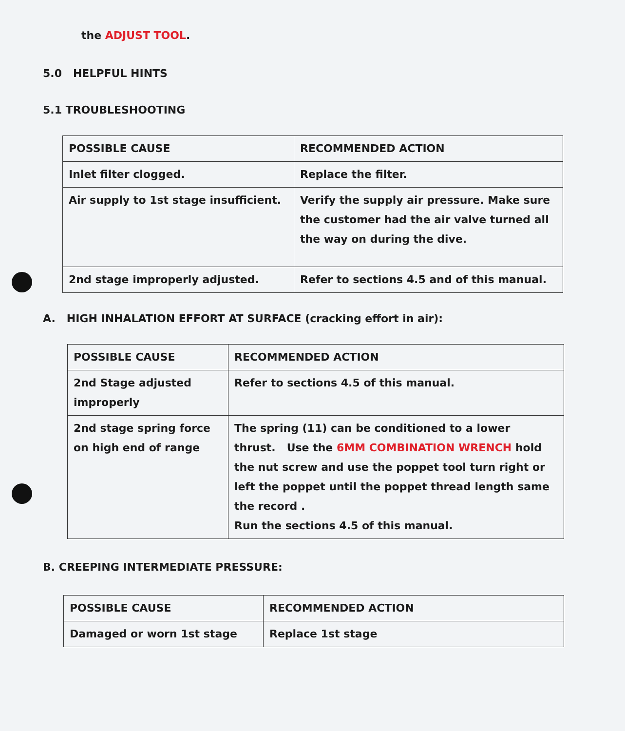the ADJUST TOOL.
5.0 HELPFUL HINTS
5.1 TROUBLESHOOTING
| POSSIBLE CAUSE | RECOMMENDED ACTION |
| --- | --- |
| Inlet filter clogged. | Replace the filter. |
| Air supply to 1st stage insufficient. | Verify the supply air pressure. Make sure the customer had the air valve turned all the way on during the dive. |
| 2nd stage improperly adjusted. | Refer to sections 4.5 and of this manual. |
A. HIGH INHALATION EFFORT AT SURFACE (cracking effort in air):
| POSSIBLE CAUSE | RECOMMENDED ACTION |
| --- | --- |
| 2nd Stage adjusted improperly | Refer to sections 4.5 of this manual. |
| 2nd stage spring force on high end of range | The spring (11) can be conditioned to a lower thrust. Use the 6MM COMBINATION WRENCH hold the nut screw and use the poppet tool turn right or left the poppet until the poppet thread length same the record . Run the sections 4.5 of this manual. |
B. CREEPING INTERMEDIATE PRESSURE:
| POSSIBLE CAUSE | RECOMMENDED ACTION |
| --- | --- |
| Damaged or worn 1st stage | Replace 1st stage |